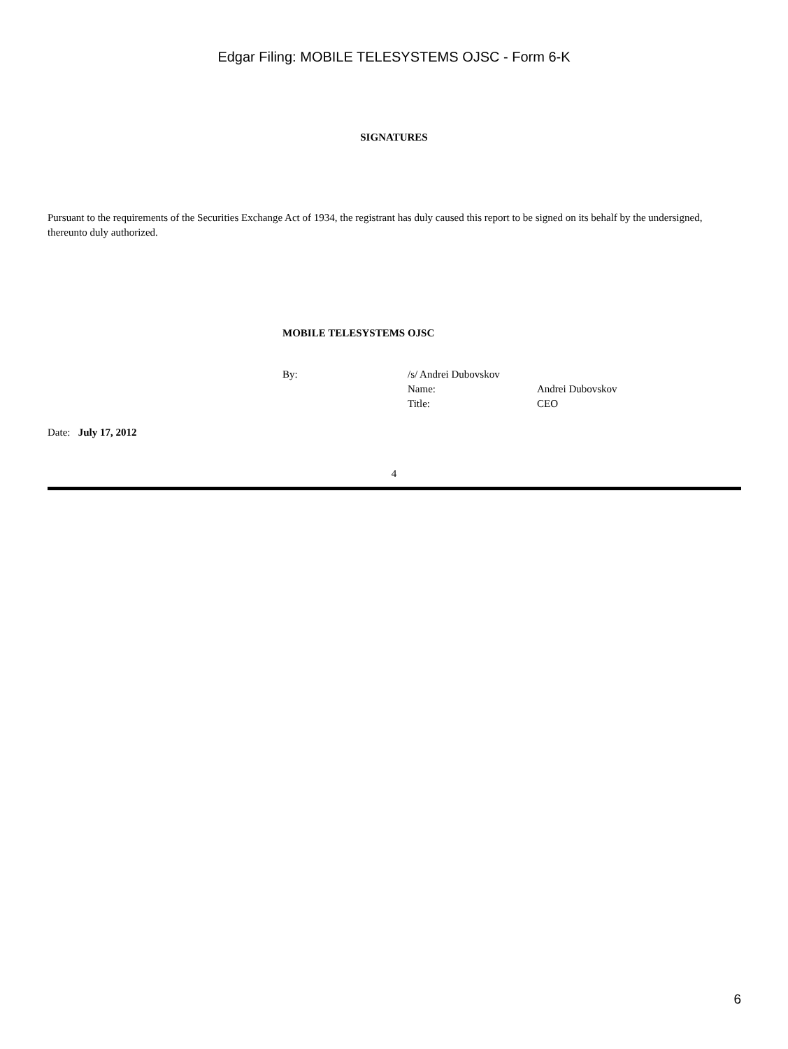Edgar Filing: MOBILE TELESYSTEMS OJSC - Form 6-K
SIGNATURES
Pursuant to the requirements of the Securities Exchange Act of 1934, the registrant has duly caused this report to be signed on its behalf by the undersigned, thereunto duly authorized.
MOBILE TELESYSTEMS OJSC
| By: | /s/ Andrei Dubovskov | |
| | Name: | Andrei Dubovskov |
| | Title: | CEO |
Date: July 17, 2012
4
6